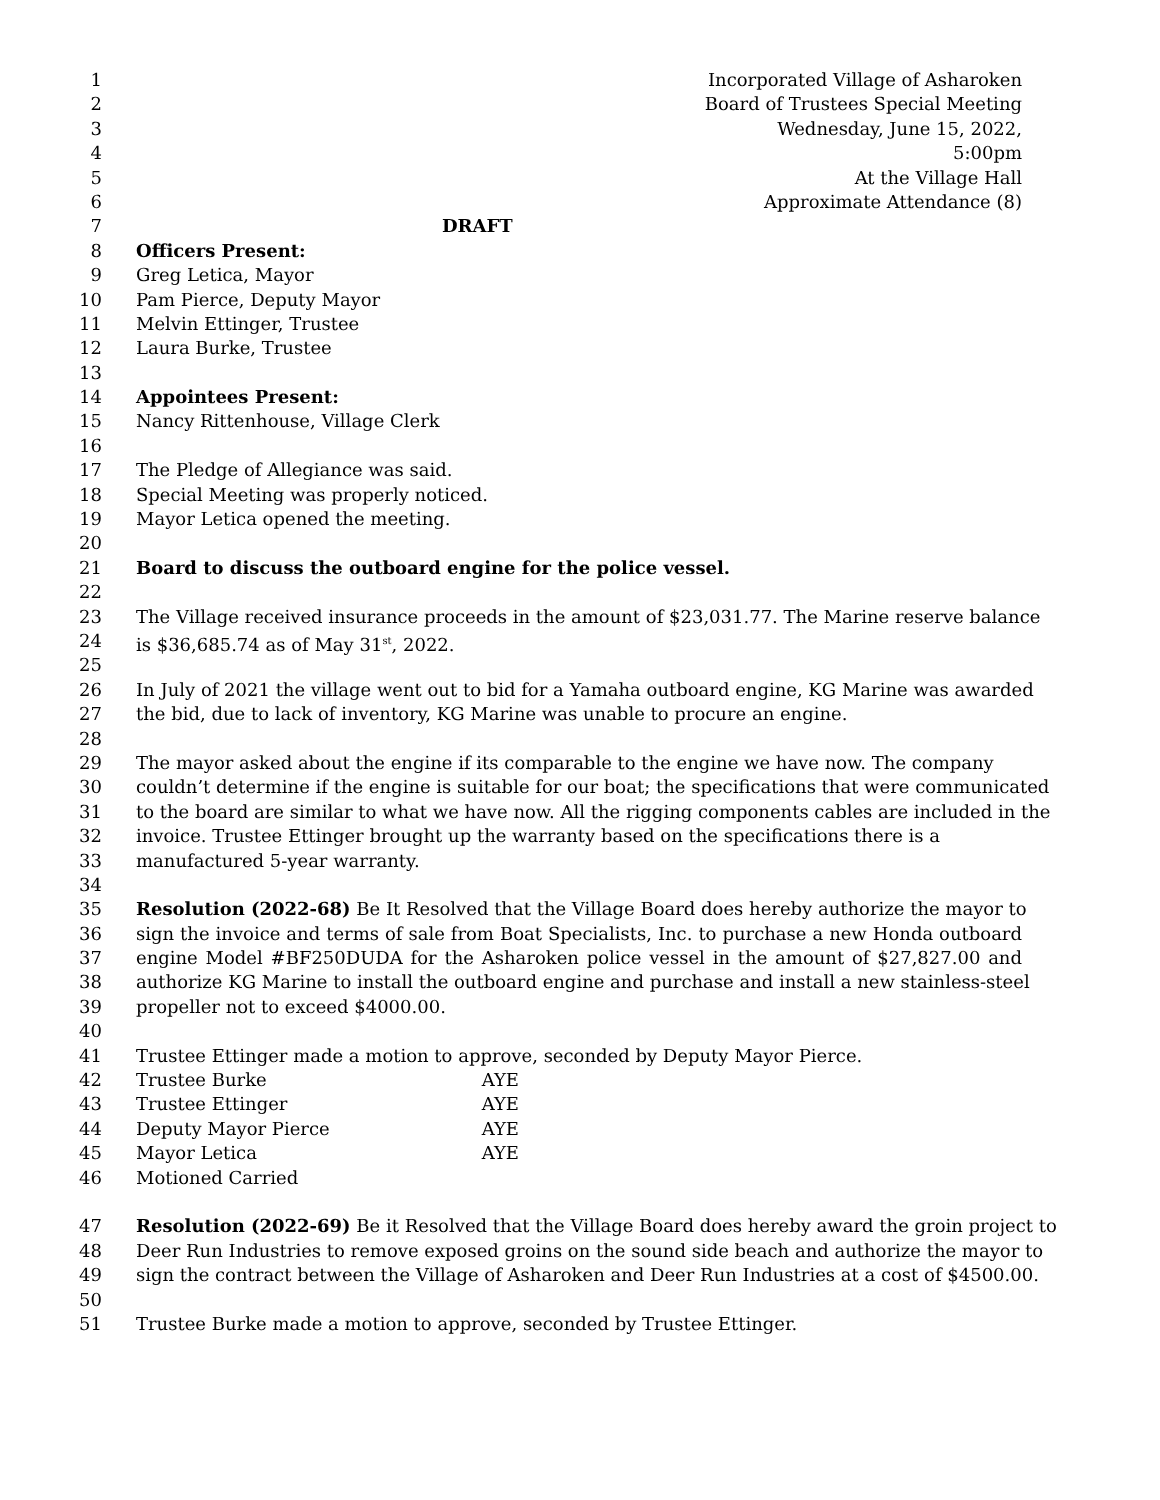1 Incorporated Village of Asharoken
2 Board of Trustees Special Meeting
3 Wednesday, June 15, 2022,
4 5:00pm
5 At the Village Hall
6 Approximate Attendance (8)
7 DRAFT
8 Officers Present:
9 Greg Letica, Mayor
10 Pam Pierce, Deputy Mayor
11 Melvin Ettinger, Trustee
12 Laura Burke, Trustee
13
14 Appointees Present:
15 Nancy Rittenhouse, Village Clerk
16
17 The Pledge of Allegiance was said.
18 Special Meeting was properly noticed.
19 Mayor Letica opened the meeting.
20
21 Board to discuss the outboard engine for the police vessel.
22
23 The Village received insurance proceeds in the amount of $23,031.77. The Marine reserve balance
24 is $36,685.74 as of May 31<sup>st</sup>, 2022.
25
26 In July of 2021 the village went out to bid for a Yamaha outboard engine, KG Marine was awarded
27 the bid, due to lack of inventory, KG Marine was unable to procure an engine.
28
29 The mayor asked about the engine if its comparable to the engine we have now. The company
30 couldn’t determine if the engine is suitable for our boat; the specifications that were communicated
31 to the board are similar to what we have now. All the rigging components cables are included in the
32 invoice. Trustee Ettinger brought up the warranty based on the specifications there is a
33 manufactured 5-year warranty.
34
35 Resolution (2022-68) Be It Resolved that the Village Board does hereby authorize the mayor to
36 sign the invoice and terms of sale from Boat Specialists, Inc. to purchase a new Honda outboard
37 engine Model #BF250DUDA for the Asharoken police vessel in the amount of $27,827.00 and
38 authorize KG Marine to install the outboard engine and purchase and install a new stainless-steel
39 propeller not to exceed $4000.00.
40
41 Trustee Ettinger made a motion to approve, seconded by Deputy Mayor Pierce.
42 Trustee Burke AYE
43 Trustee Ettinger AYE
44 Deputy Mayor Pierce AYE
45 Mayor Letica AYE
46 Motioned Carried
47 Resolution (2022-69) Be it Resolved that the Village Board does hereby award the groin project to
48 Deer Run Industries to remove exposed groins on the sound side beach and authorize the mayor to
49 sign the contract between the Village of Asharoken and Deer Run Industries at a cost of $4500.00.
50
51 Trustee Burke made a motion to approve, seconded by Trustee Ettinger.